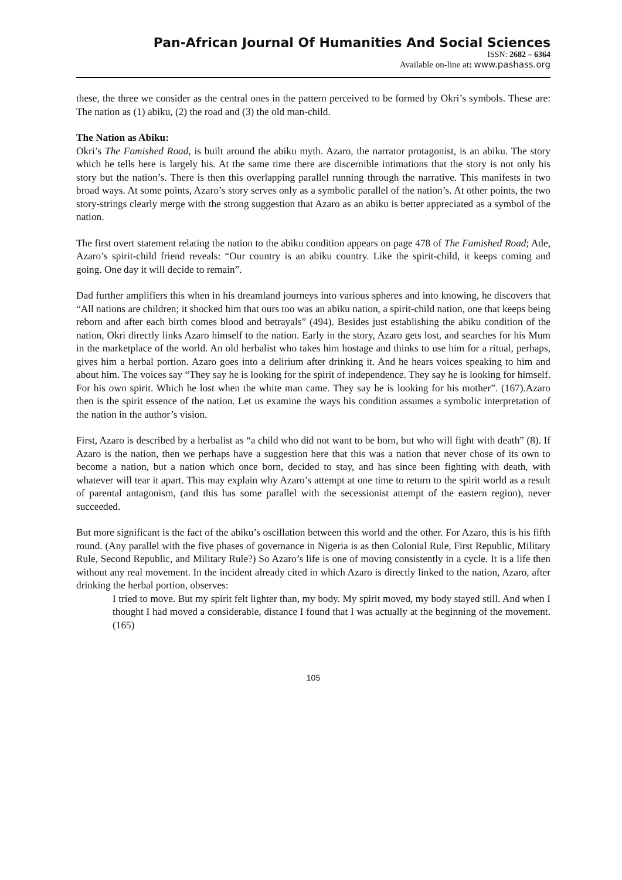Pan-African Journal Of Humanities And Social Sciences
ISSN: 2682 – 6364
Available on-line at: www.pashass.org
these, the three we consider as the central ones in the pattern perceived to be formed by Okri’s symbols. These are: The nation as (1) abiku, (2) the road and (3) the old man-child.
The Nation as Abiku:
Okri’s The Famished Road, is built around the abiku myth. Azaro, the narrator protagonist, is an abiku. The story which he tells here is largely his. At the same time there are discernible intimations that the story is not only his story but the nation’s. There is then this overlapping parallel running through the narrative. This manifests in two broad ways. At some points, Azaro’s story serves only as a symbolic parallel of the nation’s. At other points, the two story-strings clearly merge with the strong suggestion that Azaro as an abiku is better appreciated as a symbol of the nation.
The first overt statement relating the nation to the abiku condition appears on page 478 of The Famished Road; Ade, Azaro’s spirit-child friend reveals: “Our country is an abiku country. Like the spirit-child, it keeps coming and going. One day it will decide to remain”.
Dad further amplifiers this when in his dreamland journeys into various spheres and into knowing, he discovers that “All nations are children; it shocked him that ours too was an abiku nation, a spirit-child nation, one that keeps being reborn and after each birth comes blood and betrayals” (494). Besides just establishing the abiku condition of the nation, Okri directly links Azaro himself to the nation. Early in the story, Azaro gets lost, and searches for his Mum in the marketplace of the world. An old herbalist who takes him hostage and thinks to use him for a ritual, perhaps, gives him a herbal portion. Azaro goes into a delirium after drinking it. And he hears voices speaking to him and about him. The voices say “They say he is looking for the spirit of independence. They say he is looking for himself. For his own spirit. Which he lost when the white man came. They say he is looking for his mother”. (167).Azaro then is the spirit essence of the nation. Let us examine the ways his condition assumes a symbolic interpretation of the nation in the author’s vision.
First, Azaro is described by a herbalist as “a child who did not want to be born, but who will fight with death” (8). If Azaro is the nation, then we perhaps have a suggestion here that this was a nation that never chose of its own to become a nation, but a nation which once born, decided to stay, and has since been fighting with death, with whatever will tear it apart. This may explain why Azaro’s attempt at one time to return to the spirit world as a result of parental antagonism, (and this has some parallel with the secessionist attempt of the eastern region), never succeeded.
But more significant is the fact of the abiku’s oscillation between this world and the other. For Azaro, this is his fifth round. (Any parallel with the five phases of governance in Nigeria is as then Colonial Rule, First Republic, Military Rule, Second Republic, and Military Rule?) So Azaro’s life is one of moving consistently in a cycle. It is a life then without any real movement. In the incident already cited in which Azaro is directly linked to the nation, Azaro, after drinking the herbal portion, observes:
I tried to move. But my spirit felt lighter than, my body. My spirit moved, my body stayed still. And when I thought I had moved a considerable, distance I found that I was actually at the beginning of the movement. (165)
105